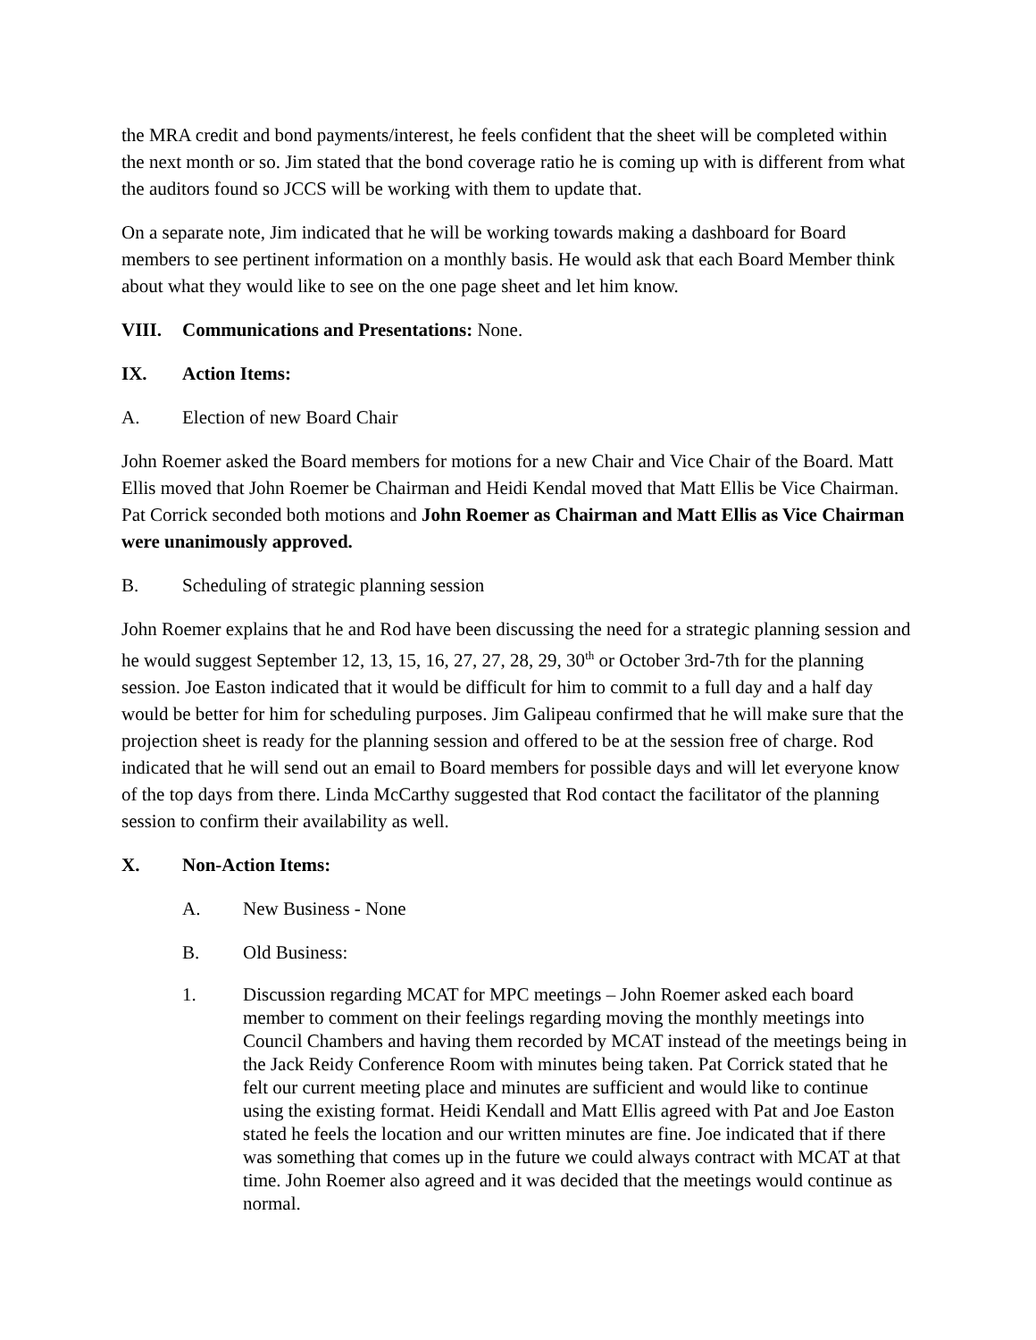the MRA credit and bond payments/interest, he feels confident that the sheet will be completed within the next month or so. Jim stated that the bond coverage ratio he is coming up with is different from what the auditors found so JCCS will be working with them to update that.
On a separate note, Jim indicated that he will be working towards making a dashboard for Board members to see pertinent information on a monthly basis. He would ask that each Board Member think about what they would like to see on the one page sheet and let him know.
VIII. Communications and Presentations: None.
IX. Action Items:
A. Election of new Board Chair
John Roemer asked the Board members for motions for a new Chair and Vice Chair of the Board. Matt Ellis moved that John Roemer be Chairman and Heidi Kendal moved that Matt Ellis be Vice Chairman. Pat Corrick seconded both motions and John Roemer as Chairman and Matt Ellis as Vice Chairman were unanimously approved.
B. Scheduling of strategic planning session
John Roemer explains that he and Rod have been discussing the need for a strategic planning session and he would suggest September 12, 13, 15, 16, 27, 27, 28, 29, 30<sup>th</sup> or October 3rd-7th for the planning session. Joe Easton indicated that it would be difficult for him to commit to a full day and a half day would be better for him for scheduling purposes. Jim Galipeau confirmed that he will make sure that the projection sheet is ready for the planning session and offered to be at the session free of charge. Rod indicated that he will send out an email to Board members for possible days and will let everyone know of the top days from there. Linda McCarthy suggested that Rod contact the facilitator of the planning session to confirm their availability as well.
X. Non-Action Items:
A. New Business - None
B. Old Business:
1. Discussion regarding MCAT for MPC meetings – John Roemer asked each board member to comment on their feelings regarding moving the monthly meetings into Council Chambers and having them recorded by MCAT instead of the meetings being in the Jack Reidy Conference Room with minutes being taken. Pat Corrick stated that he felt our current meeting place and minutes are sufficient and would like to continue using the existing format. Heidi Kendall and Matt Ellis agreed with Pat and Joe Easton stated he feels the location and our written minutes are fine. Joe indicated that if there was something that comes up in the future we could always contract with MCAT at that time. John Roemer also agreed and it was decided that the meetings would continue as normal.